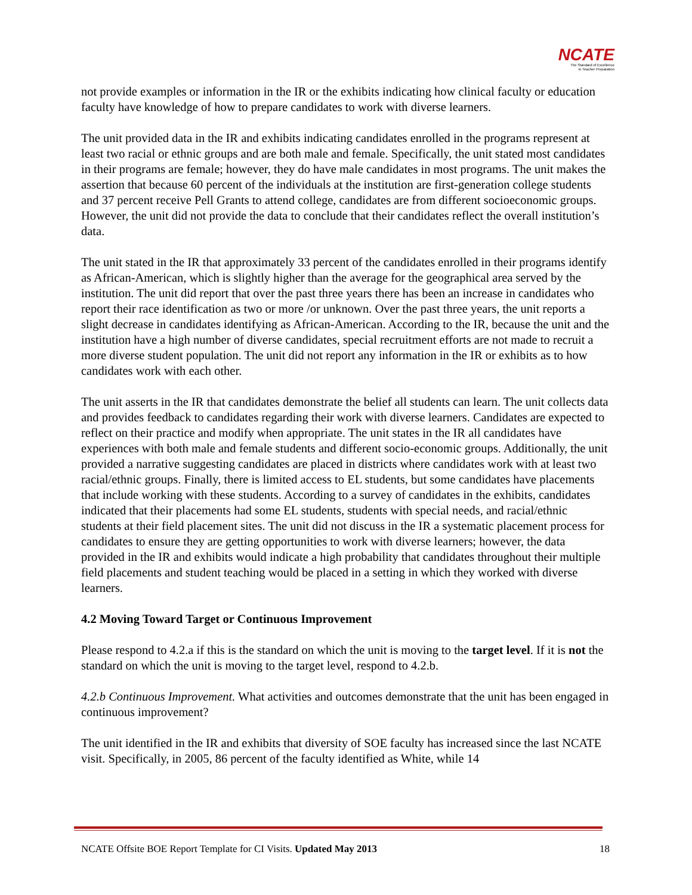NCATE
The Standard of Excellence
in Teacher Preparation
not provide examples or information in the IR or the exhibits indicating how clinical faculty or education faculty have knowledge of how to prepare candidates to work with diverse learners.
The unit provided data in the IR and exhibits indicating candidates enrolled in the programs represent at least two racial or ethnic groups and are both male and female. Specifically, the unit stated most candidates in their programs are female; however, they do have male candidates in most programs. The unit makes the assertion that because 60 percent of the individuals at the institution are first-generation college students and 37 percent receive Pell Grants to attend college, candidates are from different socioeconomic groups. However, the unit did not provide the data to conclude that their candidates reflect the overall institution’s data.
The unit stated in the IR that approximately 33 percent of the candidates enrolled in their programs identify as African-American, which is slightly higher than the average for the geographical area served by the institution. The unit did report that over the past three years there has been an increase in candidates who report their race identification as two or more /or unknown. Over the past three years, the unit reports a slight decrease in candidates identifying as African-American. According to the IR, because the unit and the institution have a high number of diverse candidates, special recruitment efforts are not made to recruit a more diverse student population. The unit did not report any information in the IR or exhibits as to how candidates work with each other.
The unit asserts in the IR that candidates demonstrate the belief all students can learn. The unit collects data and provides feedback to candidates regarding their work with diverse learners. Candidates are expected to reflect on their practice and modify when appropriate. The unit states in the IR all candidates have experiences with both male and female students and different socio-economic groups. Additionally, the unit provided a narrative suggesting candidates are placed in districts where candidates work with at least two racial/ethnic groups. Finally, there is limited access to EL students, but some candidates have placements that include working with these students. According to a survey of candidates in the exhibits, candidates indicated that their placements had some EL students, students with special needs, and racial/ethnic students at their field placement sites. The unit did not discuss in the IR a systematic placement process for candidates to ensure they are getting opportunities to work with diverse learners; however, the data provided in the IR and exhibits would indicate a high probability that candidates throughout their multiple field placements and student teaching would be placed in a setting in which they worked with diverse learners.
4.2 Moving Toward Target or Continuous Improvement
Please respond to 4.2.a if this is the standard on which the unit is moving to the target level. If it is not the standard on which the unit is moving to the target level, respond to 4.2.b.
4.2.b Continuous Improvement. What activities and outcomes demonstrate that the unit has been engaged in continuous improvement?
The unit identified in the IR and exhibits that diversity of SOE faculty has increased since the last NCATE visit. Specifically, in 2005, 86 percent of the faculty identified as White, while 14
NCATE Offsite BOE Report Template for CI Visits. Updated May 2013 18